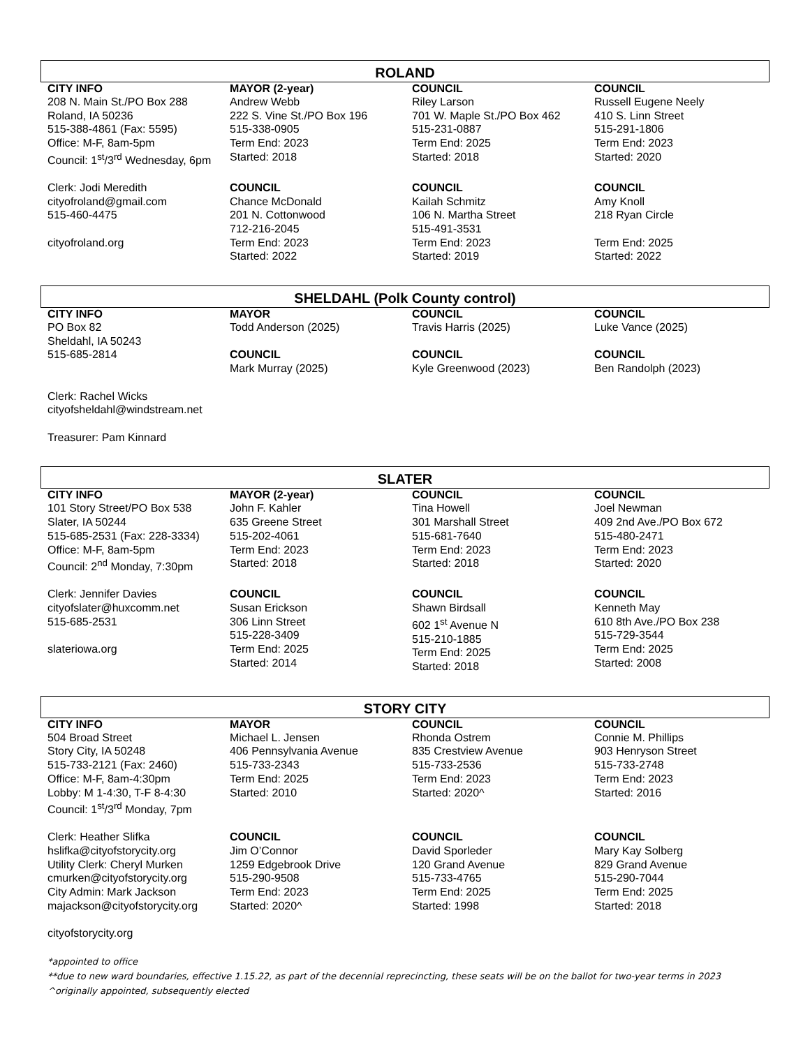ROLAND
| CITY INFO | MAYOR (2-year) | COUNCIL | COUNCIL |
| --- | --- | --- | --- |
| 208 N. Main St./PO Box 288 Roland, IA 50236 515-388-4861 (Fax: 5595) Office: M-F, 8am-5pm Council: 1<sup>st</sup>/3<sup>rd</sup> Wednesday, 6pm | Andrew Webb 222 S. Vine St./PO Box 196 515-338-0905 Term End: 2023 Started: 2018 | Riley Larson 701 W. Maple St./PO Box 462 515-231-0887 Term End: 2025 Started: 2018 | Russell Eugene Neely 410 S. Linn Street 515-291-1806 Term End: 2023 Started: 2020 |
| Clerk: Jodi Meredith cityofroland@gmail.com 515-460-4475 cityofroland.org | COUNCIL Chance McDonald 201 N. Cottonwood 712-216-2045 Term End: 2023 Started: 2022 | COUNCIL Kailah Schmitz 106 N. Martha Street 515-491-3531 Term End: 2023 Started: 2019 | COUNCIL Amy Knoll 218 Ryan Circle Term End: 2025 Started: 2022 |
SHELDAHL (Polk County control)
| CITY INFO | MAYOR | COUNCIL | COUNCIL |
| --- | --- | --- | --- |
| PO Box 82 Sheldahl, IA 50243 515-685-2814 Clerk: Rachel Wicks cityofsheldahl@windstream.net Treasurer: Pam Kinnard | Todd Anderson (2025) COUNCIL Mark Murray (2025) | Travis Harris (2025) COUNCIL Kyle Greenwood (2023) | Luke Vance (2025) COUNCIL Ben Randolph (2023) |
SLATER
| CITY INFO | MAYOR (2-year) | COUNCIL | COUNCIL |
| --- | --- | --- | --- |
| 101 Story Street/PO Box 538 Slater, IA 50244 515-685-2531 (Fax: 228-3334) Office: M-F, 8am-5pm Council: 2<sup>nd</sup> Monday, 7:30pm | John F. Kahler 635 Greene Street 515-202-4061 Term End: 2023 Started: 2018 | Tina Howell 301 Marshall Street 515-681-7640 Term End: 2023 Started: 2018 | Joel Newman 409 2nd Ave./PO Box 672 515-480-2471 Term End: 2023 Started: 2020 |
| Clerk: Jennifer Davies cityofslater@huxcomm.net 515-685-2531 slateriowa.org | COUNCIL Susan Erickson 306 Linn Street 515-228-3409 Term End: 2025 Started: 2014 | COUNCIL Shawn Birdsall 602 1<sup>st</sup> Avenue N 515-210-1885 Term End: 2025 Started: 2018 | COUNCIL Kenneth May 610 8th Ave./PO Box 238 515-729-3544 Term End: 2025 Started: 2008 |
STORY CITY
| CITY INFO | MAYOR | COUNCIL | COUNCIL |
| --- | --- | --- | --- |
| 504 Broad Street Story City, IA 50248 515-733-2121 (Fax: 2460) Office: M-F, 8am-4:30pm Lobby: M 1-4:30, T-F 8-4:30 Council: 1<sup>st</sup>/3<sup>rd</sup> Monday, 7pm | Michael L. Jensen 406 Pennsylvania Avenue 515-733-2343 Term End: 2025 Started: 2010 | Rhonda Ostrem 835 Crestview Avenue 515-733-2536 Term End: 2023 Started: 2020^ | Connie M. Phillips 903 Henryson Street 515-733-2748 Term End: 2023 Started: 2016 |
| Clerk: Heather Slifka hslifka@cityofstorycity.org Utility Clerk: Cheryl Murken cmurken@cityofstorycity.org City Admin: Mark Jackson majackson@cityofstorycity.org cityofstorycity.org | COUNCIL Jim O’Connor 1259 Edgebrook Drive 515-290-9508 Term End: 2023 Started: 2020^ | COUNCIL David Sporleder 120 Grand Avenue 515-733-4765 Term End: 2025 Started: 1998 | COUNCIL Mary Kay Solberg 829 Grand Avenue 515-290-7044 Term End: 2025 Started: 2018 |
*appointed to office
**due to new ward boundaries, effective 1.15.22, as part of the decennial reprecincting, these seats will be on the ballot for two-year terms in 2023
^originally appointed, subsequently elected